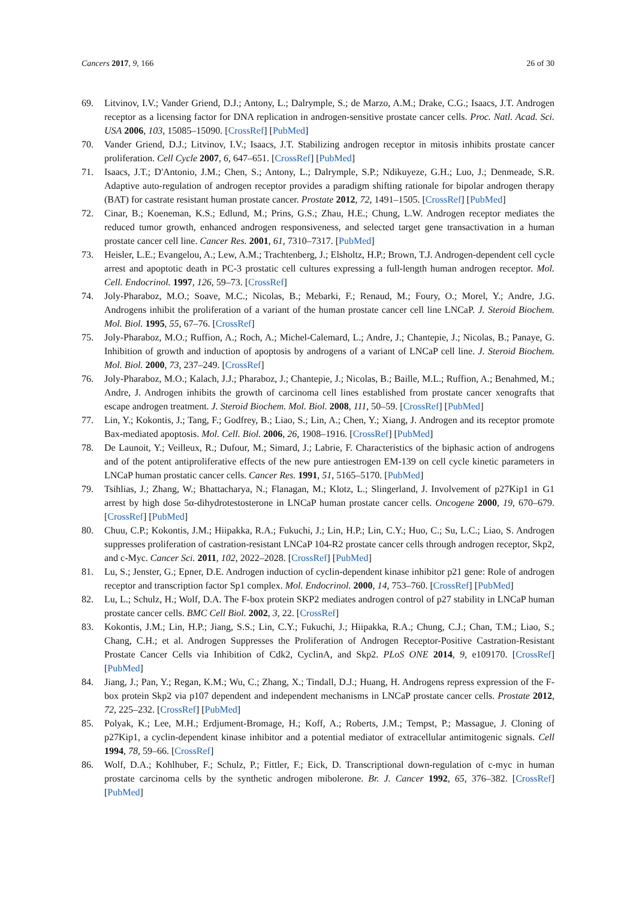Cancers 2017, 9, 166 26 of 30
69. Litvinov, I.V.; Vander Griend, D.J.; Antony, L.; Dalrymple, S.; de Marzo, A.M.; Drake, C.G.; Isaacs, J.T. Androgen receptor as a licensing factor for DNA replication in androgen-sensitive prostate cancer cells. Proc. Natl. Acad. Sci. USA 2006, 103, 15085–15090. [CrossRef] [PubMed]
70. Vander Griend, D.J.; Litvinov, I.V.; Isaacs, J.T. Stabilizing androgen receptor in mitosis inhibits prostate cancer proliferation. Cell Cycle 2007, 6, 647–651. [CrossRef] [PubMed]
71. Isaacs, J.T.; D'Antonio, J.M.; Chen, S.; Antony, L.; Dalrymple, S.P.; Ndikuyeze, G.H.; Luo, J.; Denmeade, S.R. Adaptive auto-regulation of androgen receptor provides a paradigm shifting rationale for bipolar androgen therapy (BAT) for castrate resistant human prostate cancer. Prostate 2012, 72, 1491–1505. [CrossRef] [PubMed]
72. Cinar, B.; Koeneman, K.S.; Edlund, M.; Prins, G.S.; Zhau, H.E.; Chung, L.W. Androgen receptor mediates the reduced tumor growth, enhanced androgen responsiveness, and selected target gene transactivation in a human prostate cancer cell line. Cancer Res. 2001, 61, 7310–7317. [PubMed]
73. Heisler, L.E.; Evangelou, A.; Lew, A.M.; Trachtenberg, J.; Elsholtz, H.P.; Brown, T.J. Androgen-dependent cell cycle arrest and apoptotic death in PC-3 prostatic cell cultures expressing a full-length human androgen receptor. Mol. Cell. Endocrinol. 1997, 126, 59–73. [CrossRef]
74. Joly-Pharaboz, M.O.; Soave, M.C.; Nicolas, B.; Mebarki, F.; Renaud, M.; Foury, O.; Morel, Y.; Andre, J.G. Androgens inhibit the proliferation of a variant of the human prostate cancer cell line LNCaP. J. Steroid Biochem. Mol. Biol. 1995, 55, 67–76. [CrossRef]
75. Joly-Pharaboz, M.O.; Ruffion, A.; Roch, A.; Michel-Calemard, L.; Andre, J.; Chantepie, J.; Nicolas, B.; Panaye, G. Inhibition of growth and induction of apoptosis by androgens of a variant of LNCaP cell line. J. Steroid Biochem. Mol. Biol. 2000, 73, 237–249. [CrossRef]
76. Joly-Pharaboz, M.O.; Kalach, J.J.; Pharaboz, J.; Chantepie, J.; Nicolas, B.; Baille, M.L.; Ruffion, A.; Benahmed, M.; Andre, J. Androgen inhibits the growth of carcinoma cell lines established from prostate cancer xenografts that escape androgen treatment. J. Steroid Biochem. Mol. Biol. 2008, 111, 50–59. [CrossRef] [PubMed]
77. Lin, Y.; Kokontis, J.; Tang, F.; Godfrey, B.; Liao, S.; Lin, A.; Chen, Y.; Xiang, J. Androgen and its receptor promote Bax-mediated apoptosis. Mol. Cell. Biol. 2006, 26, 1908–1916. [CrossRef] [PubMed]
78. De Launoit, Y.; Veilleux, R.; Dufour, M.; Simard, J.; Labrie, F. Characteristics of the biphasic action of androgens and of the potent antiproliferative effects of the new pure antiestrogen EM-139 on cell cycle kinetic parameters in LNCaP human prostatic cancer cells. Cancer Res. 1991, 51, 5165–5170. [PubMed]
79. Tsihlias, J.; Zhang, W.; Bhattacharya, N.; Flanagan, M.; Klotz, L.; Slingerland, J. Involvement of p27Kip1 in G1 arrest by high dose 5α-dihydrotestosterone in LNCaP human prostate cancer cells. Oncogene 2000, 19, 670–679. [CrossRef] [PubMed]
80. Chuu, C.P.; Kokontis, J.M.; Hiipakka, R.A.; Fukuchi, J.; Lin, H.P.; Lin, C.Y.; Huo, C.; Su, L.C.; Liao, S. Androgen suppresses proliferation of castration-resistant LNCaP 104-R2 prostate cancer cells through androgen receptor, Skp2, and c-Myc. Cancer Sci. 2011, 102, 2022–2028. [CrossRef] [PubMed]
81. Lu, S.; Jenster, G.; Epner, D.E. Androgen induction of cyclin-dependent kinase inhibitor p21 gene: Role of androgen receptor and transcription factor Sp1 complex. Mol. Endocrinol. 2000, 14, 753–760. [CrossRef] [PubMed]
82. Lu, L.; Schulz, H.; Wolf, D.A. The F-box protein SKP2 mediates androgen control of p27 stability in LNCaP human prostate cancer cells. BMC Cell Biol. 2002, 3, 22. [CrossRef]
83. Kokontis, J.M.; Lin, H.P.; Jiang, S.S.; Lin, C.Y.; Fukuchi, J.; Hiipakka, R.A.; Chung, C.J.; Chan, T.M.; Liao, S.; Chang, C.H.; et al. Androgen Suppresses the Proliferation of Androgen Receptor-Positive Castration-Resistant Prostate Cancer Cells via Inhibition of Cdk2, CyclinA, and Skp2. PLoS ONE 2014, 9, e109170. [CrossRef] [PubMed]
84. Jiang, J.; Pan, Y.; Regan, K.M.; Wu, C.; Zhang, X.; Tindall, D.J.; Huang, H. Androgens repress expression of the F-box protein Skp2 via p107 dependent and independent mechanisms in LNCaP prostate cancer cells. Prostate 2012, 72, 225–232. [CrossRef] [PubMed]
85. Polyak, K.; Lee, M.H.; Erdjument-Bromage, H.; Koff, A.; Roberts, J.M.; Tempst, P.; Massague, J. Cloning of p27Kip1, a cyclin-dependent kinase inhibitor and a potential mediator of extracellular antimitogenic signals. Cell 1994, 78, 59–66. [CrossRef]
86. Wolf, D.A.; Kohlhuber, F.; Schulz, P.; Fittler, F.; Eick, D. Transcriptional down-regulation of c-myc in human prostate carcinoma cells by the synthetic androgen mibolerone. Br. J. Cancer 1992, 65, 376–382. [CrossRef] [PubMed]